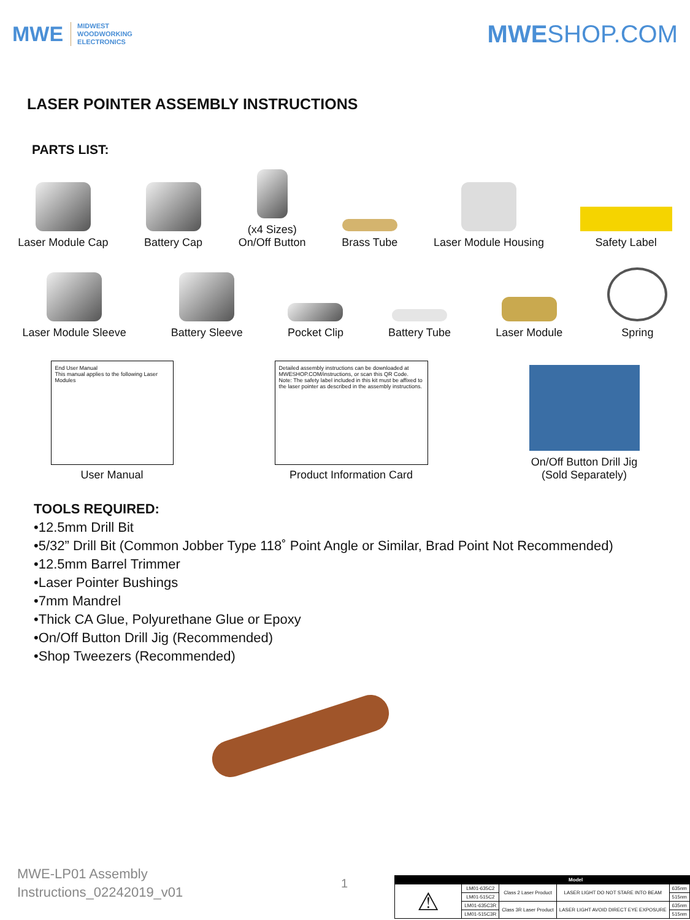MWE
MIDWEST
WOODWORKING
ELECTRONICS
MWESHOP.COM
LASER POINTER ASSEMBLY INSTRUCTIONS
PARTS LIST:
Laser Module Cap
Battery Cap
(x4 Sizes)
On/Off Button
Brass Tube
Laser Module Housing
Safety Label
Laser Module Sleeve
Battery Sleeve
Pocket Clip
Battery Tube
Laser Module
Spring
End User Manual
This manual applies to the following Laser Modules
User Manual
Detailed assembly instructions can be downloaded at MWESHOP.COM/instructions, or scan this QR Code.
Note: The safety label included in this kit must be affixed to the laser pointer as described in the assembly instructions.
Product Information Card
On/Off Button Drill Jig
(Sold Separately)
TOOLS REQUIRED:
•12.5mm Drill Bit
•5/32” Drill Bit (Common Jobber Type 118˚ Point Angle or Similar, Brad Point Not Recommended)
•12.5mm Barrel Trimmer
•Laser Pointer Bushings
•7mm Mandrel
•Thick CA Glue, Polyurethane Glue or Epoxy
•On/Off Button Drill Jig (Recommended)
•Shop Tweezers (Recommended)
MWE-LP01 Assembly
Instructions_02242019_v01
1
| | Model | | | |
| --- | --- | --- | --- | --- |
| ⚠ | LM01-635C2 | Class 2 Laser Product | LASER LIGHT DO NOT STARE INTO BEAM | 635nm |
| | LM01-515C2 | | | 515nm |
| | LM01-635C3R | Class 3R Laser Product | LASER LIGHT AVOID DIRECT EYE EXPOSURE | 635nm |
| | LM01-515C3R | | | 515nm |